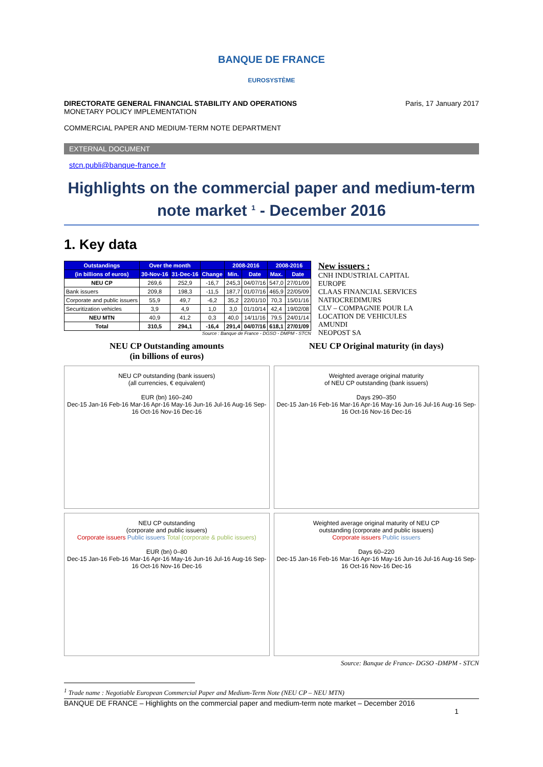BANQUE DE FRANCE
EUROSYSTÈME
DIRECTORATE GENERAL FINANCIAL STABILITY AND OPERATIONS
MONETARY POLICY IMPLEMENTATION
COMMERCIAL PAPER AND MEDIUM-TERM NOTE DEPARTMENT
Paris, 17 January 2017
EXTERNAL DOCUMENT
stcn.publi@banque-france.fr
Highlights on the commercial paper and medium-term note market <sup>1</sup> - December 2016
1. Key data
| Outstandings | Over the month | | | 2008-2016 | | 2008-2016 | |
| --- | --- | --- | --- | --- | --- | --- | --- |
| (in billions of euros) | 30-Nov-16 | 31-Dec-16 | Change | Min. | Date | Max. | Date |
| NEU CP | 269,6 | 252,9 | -16,7 | 245,3 | 04/07/16 | 547,0 | 27/01/09 |
| Bank issuers | 209,8 | 198,3 | -11,5 | 187,7 | 01/07/16 | 465,9 | 22/05/09 |
| Corporate and public issuers | 55,9 | 49,7 | -6,2 | 35,2 | 22/01/10 | 70,3 | 15/01/16 |
| Securitization vehicles | 3,9 | 4,9 | 1,0 | 3,0 | 01/10/14 | 42,4 | 19/02/08 |
| NEU MTN | 40,9 | 41,2 | 0,3 | 40,0 | 14/11/16 | 79,5 | 24/01/14 |
| Total | 310,5 | 294,1 | -16,4 | 291,4 | 04/07/16 | 618,1 | 27/01/09 |
Source : Banque de France - DGSO - DMPM - STCN
New issuers :
CNH INDUSTRIAL CAPITAL EUROPE
CLAAS FINANCIAL SERVICES
NATIOCREDIMURS
CLV – COMPAGNIE POUR LA LOCATION DE VEHICULES
AMUNDI
NEOPOST SA
NEU CP Outstanding amounts
(in billions of euros)
NEU CP Original maturity (in days)
NEU CP outstanding (bank issuers)
(all currencies, € equivalent)
EUR (bn) 160–240
Dec-15 Jan-16 Feb-16 Mar-16 Apr-16 May-16 Jun-16 Jul-16 Aug-16 Sep-16 Oct-16 Nov-16 Dec-16
Weighted average original maturity
of NEU CP outstanding (bank issuers)
Days 290–350
Dec-15 Jan-16 Feb-16 Mar-16 Apr-16 May-16 Jun-16 Jul-16 Aug-16 Sep-16 Oct-16 Nov-16 Dec-16
NEU CP outstanding
(corporate and public issuers)
Corporate issuers Public issuers Total (corporate & public issuers)
EUR (bn) 0–80
Dec-15 Jan-16 Feb-16 Mar-16 Apr-16 May-16 Jun-16 Jul-16 Aug-16 Sep-16 Oct-16 Nov-16 Dec-16
Weighted average original maturity of NEU CP
outstanding (corporate and public issuers)
Corporate issuers Public issuers
Days 60–220
Dec-15 Jan-16 Feb-16 Mar-16 Apr-16 May-16 Jun-16 Jul-16 Aug-16 Sep-16 Oct-16 Nov-16 Dec-16
Source: Banque de France- DGSO -DMPM - STCN
<sup>1</sup> Trade name : Negotiable European Commercial Paper and Medium-Term Note (NEU CP – NEU MTN)
BANQUE DE FRANCE – Highlights on the commercial paper and medium-term note market – December 2016
1